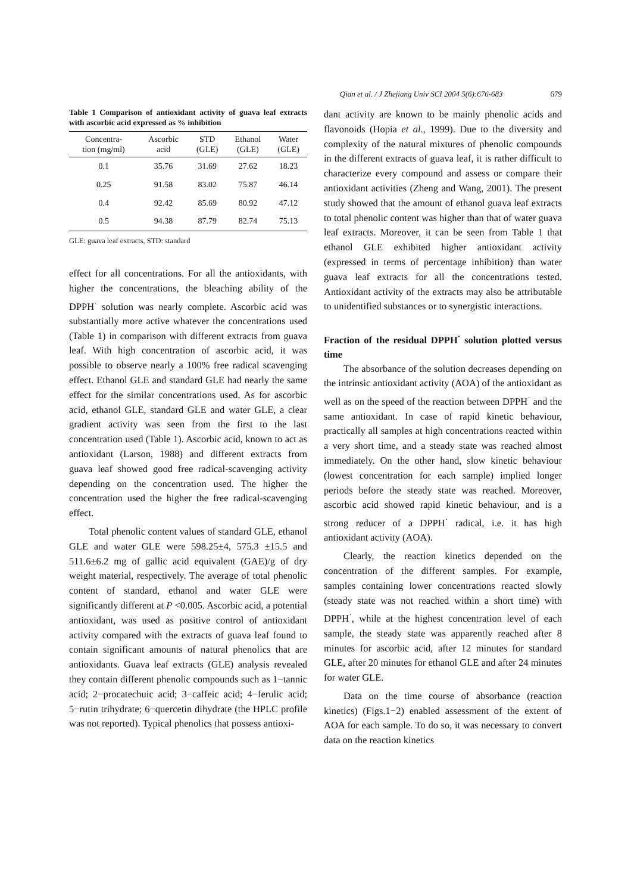Qian et al. / J Zhejiang Univ SCI 2004 5(6):676-683 679
Table 1 Comparison of antioxidant activity of guava leaf extracts with ascorbic acid expressed as % inhibition
| Concentra- tion (mg/ml) | Ascorbic acid | STD (GLE) | Ethanol (GLE) | Water (GLE) |
| --- | --- | --- | --- | --- |
| 0.1 | 35.76 | 31.69 | 27.62 | 18.23 |
| 0.25 | 91.58 | 83.02 | 75.87 | 46.14 |
| 0.4 | 92.42 | 85.69 | 80.92 | 47.12 |
| 0.5 | 94.38 | 87.79 | 82.74 | 75.13 |
GLE: guava leaf extracts, STD: standard
effect for all concentrations. For all the antioxidants, with higher the concentrations, the bleaching ability of the DPPH<sup>·</sup> solution was nearly complete. Ascorbic acid was substantially more active whatever the concentrations used (Table 1) in comparison with different extracts from guava leaf. With high concentration of ascorbic acid, it was possible to observe nearly a 100% free radical scavenging effect. Ethanol GLE and standard GLE had nearly the same effect for the similar concentrations used. As for ascorbic acid, ethanol GLE, standard GLE and water GLE, a clear gradient activity was seen from the first to the last concentration used (Table 1). Ascorbic acid, known to act as antioxidant (Larson, 1988) and different extracts from guava leaf showed good free radical-scavenging activity depending on the concentration used. The higher the concentration used the higher the free radical-scavenging effect.
Total phenolic content values of standard GLE, ethanol GLE and water GLE were 598.25±4, 575.3 ±15.5 and 511.6±6.2 mg of gallic acid equivalent (GAE)/g of dry weight material, respectively. The average of total phenolic content of standard, ethanol and water GLE were significantly different at P <0.005. Ascorbic acid, a potential antioxidant, was used as positive control of antioxidant activity compared with the extracts of guava leaf found to contain significant amounts of natural phenolics that are antioxidants. Guava leaf extracts (GLE) analysis revealed they contain different phenolic compounds such as 1−tannic acid; 2−procatechuic acid; 3−caffeic acid; 4−ferulic acid; 5−rutin trihydrate; 6−quercetin dihydrate (the HPLC profile was not reported). Typical phenolics that possess antioxi-
dant activity are known to be mainly phenolic acids and flavonoids (Hopia et al., 1999). Due to the diversity and complexity of the natural mixtures of phenolic compounds in the different extracts of guava leaf, it is rather difficult to characterize every compound and assess or compare their antioxidant activities (Zheng and Wang, 2001). The present study showed that the amount of ethanol guava leaf extracts to total phenolic content was higher than that of water guava leaf extracts. Moreover, it can be seen from Table 1 that ethanol GLE exhibited higher antioxidant activity (expressed in terms of percentage inhibition) than water guava leaf extracts for all the concentrations tested. Antioxidant activity of the extracts may also be attributable to unidentified substances or to synergistic interactions.
Fraction of the residual DPPH<sup>·</sup> solution plotted versus time
The absorbance of the solution decreases depending on the intrinsic antioxidant activity (AOA) of the antioxidant as well as on the speed of the reaction between DPPH<sup>·</sup> and the same antioxidant. In case of rapid kinetic behaviour, practically all samples at high concentrations reacted within a very short time, and a steady state was reached almost immediately. On the other hand, slow kinetic behaviour (lowest concentration for each sample) implied longer periods before the steady state was reached. Moreover, ascorbic acid showed rapid kinetic behaviour, and is a strong reducer of a DPPH<sup>·</sup> radical, i.e. it has high antioxidant activity (AOA).
Clearly, the reaction kinetics depended on the concentration of the different samples. For example, samples containing lower concentrations reacted slowly (steady state was not reached within a short time) with DPPH<sup>·</sup>, while at the highest concentration level of each sample, the steady state was apparently reached after 8 minutes for ascorbic acid, after 12 minutes for standard GLE, after 20 minutes for ethanol GLE and after 24 minutes for water GLE.
Data on the time course of absorbance (reaction kinetics) (Figs.1−2) enabled assessment of the extent of AOA for each sample. To do so, it was necessary to convert data on the reaction kinetics